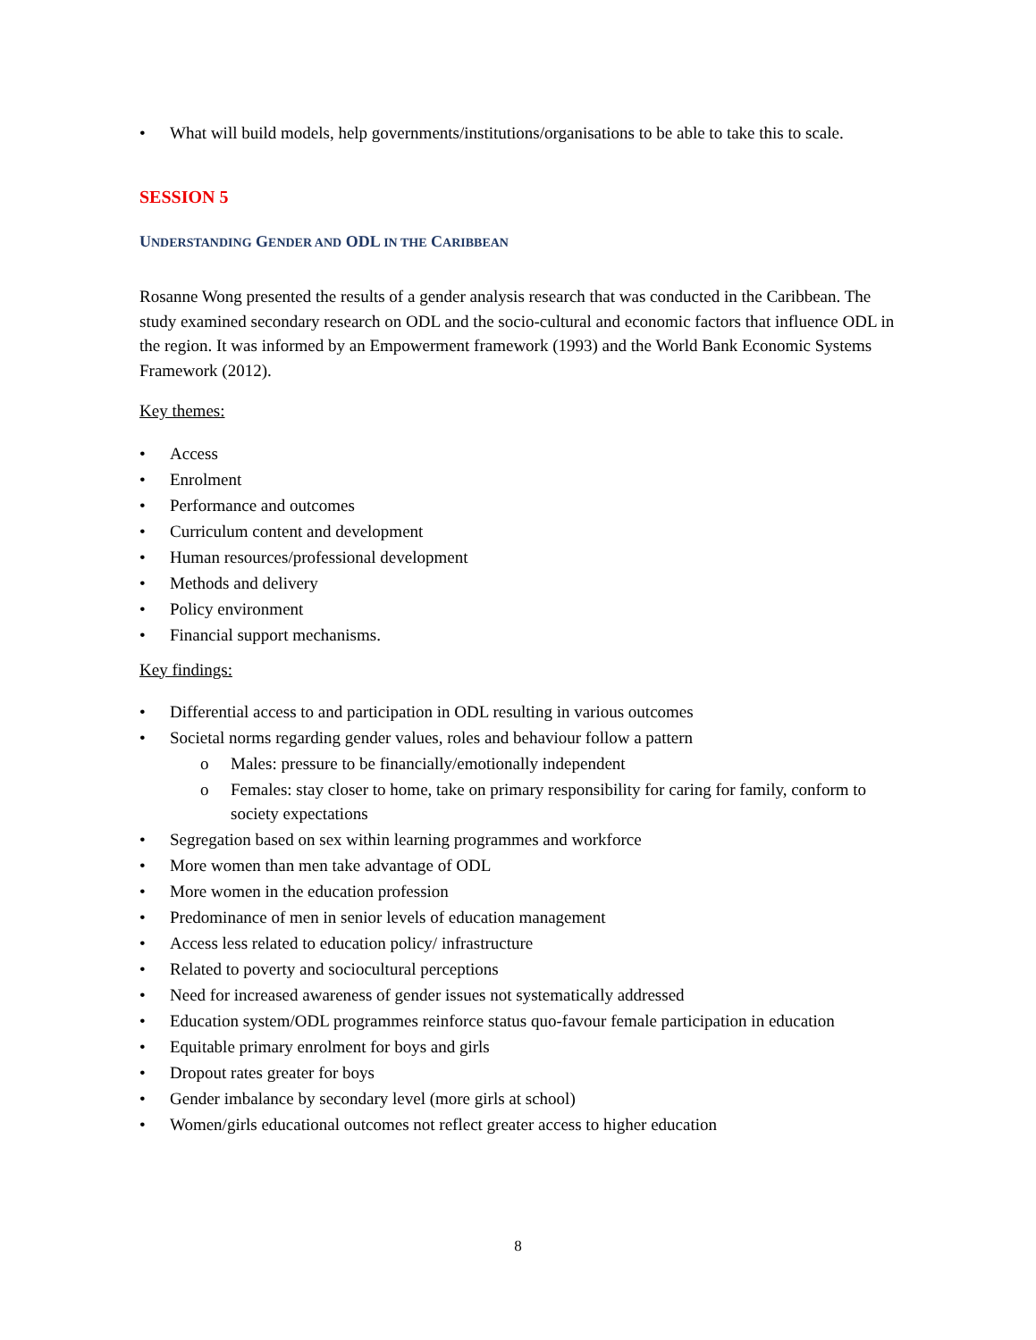• What will build models, help governments/institutions/organisations to be able to take this to scale.
SESSION 5
UNDERSTANDING GENDER AND ODL IN THE CARIBBEAN
Rosanne Wong presented the results of a gender analysis research that was conducted in the Caribbean. The study examined secondary research on ODL and the socio-cultural and economic factors that influence ODL in the region. It was informed by an Empowerment framework (1993) and the World Bank Economic Systems Framework (2012).
Key themes:
• Access
• Enrolment
• Performance and outcomes
• Curriculum content and development
• Human resources/professional development
• Methods and delivery
• Policy environment
• Financial support mechanisms.
Key findings:
• Differential access to and participation in ODL resulting in various outcomes
• Societal norms regarding gender values, roles and behaviour follow a pattern
o Males: pressure to be financially/emotionally independent
o Females: stay closer to home, take on primary responsibility for caring for family, conform to society expectations
• Segregation based on sex within learning programmes and workforce
• More women than men take advantage of ODL
• More women in the education profession
• Predominance of men in senior levels of education management
• Access less related to education policy/ infrastructure
• Related to poverty and sociocultural perceptions
• Need for increased awareness of gender issues not systematically addressed
• Education system/ODL programmes reinforce status quo-favour female participation in education
• Equitable primary enrolment for boys and girls
• Dropout rates greater for boys
• Gender imbalance by secondary level (more girls at school)
• Women/girls educational outcomes not reflect greater access to higher education
8